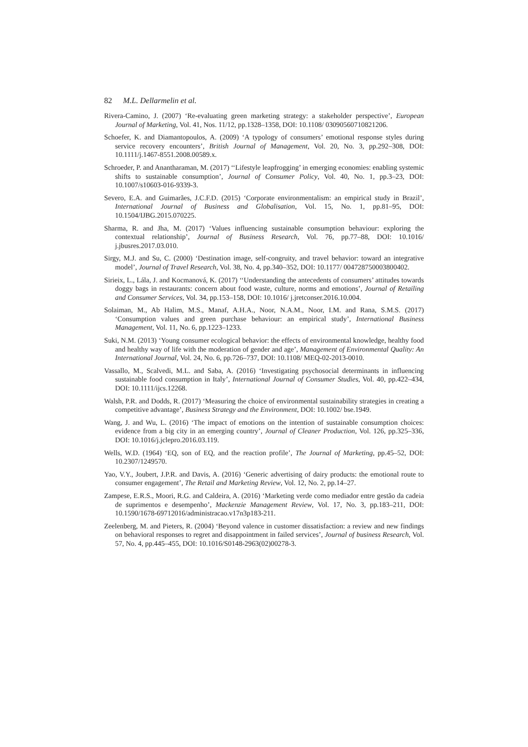82 M.L. Dellarmelin et al.
Rivera-Camino, J. (2007) ‘Re-evaluating green marketing strategy: a stakeholder perspective’, European Journal of Marketing, Vol. 41, Nos. 11/12, pp.1328–1358, DOI: 10.1108/ 03090560710821206.
Schoefer, K. and Diamantopoulos, A. (2009) ‘A typology of consumers’ emotional response styles during service recovery encounters’, British Journal of Management, Vol. 20, No. 3, pp.292–308, DOI: 10.1111/j.1467-8551.2008.00589.x.
Schroeder, P. and Anantharaman, M. (2017) ‘‘Lifestyle leapfrogging’ in emerging economies: enabling systemic shifts to sustainable consumption’, Journal of Consumer Policy, Vol. 40, No. 1, pp.3–23, DOI: 10.1007/s10603-016-9339-3.
Severo, E.A. and Guimarães, J.C.F.D. (2015) ‘Corporate environmentalism: an empirical study in Brazil’, International Journal of Business and Globalisation, Vol. 15, No. 1, pp.81–95, DOI: 10.1504/IJBG.2015.070225.
Sharma, R. and Jha, M. (2017) ‘Values influencing sustainable consumption behaviour: exploring the contextual relationship’, Journal of Business Research, Vol. 76, pp.77–88, DOI: 10.1016/ j.jbusres.2017.03.010.
Sirgy, M.J. and Su, C. (2000) ‘Destination image, self-congruity, and travel behavior: toward an integrative model’, Journal of Travel Research, Vol. 38, No. 4, pp.340–352, DOI: 10.1177/ 004728750003800402.
Sirieix, L., Lála, J. and Kocmanová, K. (2017) ‘‘Understanding the antecedents of consumers’ attitudes towards doggy bags in restaurants: concern about food waste, culture, norms and emotions’, Journal of Retailing and Consumer Services, Vol. 34, pp.153–158, DOI: 10.1016/ j.jretconser.2016.10.004.
Solaiman, M., Ab Halim, M.S., Manaf, A.H.A., Noor, N.A.M., Noor, I.M. and Rana, S.M.S. (2017) ‘Consumption values and green purchase behaviour: an empirical study’, International Business Management, Vol. 11, No. 6, pp.1223–1233.
Suki, N.M. (2013) ‘Young consumer ecological behavior: the effects of environmental knowledge, healthy food and healthy way of life with the moderation of gender and age’, Management of Environmental Quality: An International Journal, Vol. 24, No. 6, pp.726–737, DOI: 10.1108/ MEQ-02-2013-0010.
Vassallo, M., Scalvedi, M.L. and Saba, A. (2016) ‘Investigating psychosocial determinants in influencing sustainable food consumption in Italy’, International Journal of Consumer Studies, Vol. 40, pp.422–434, DOI: 10.1111/ijcs.12268.
Walsh, P.R. and Dodds, R. (2017) ‘Measuring the choice of environmental sustainability strategies in creating a competitive advantage’, Business Strategy and the Environment, DOI: 10.1002/ bse.1949.
Wang, J. and Wu, L. (2016) ‘The impact of emotions on the intention of sustainable consumption choices: evidence from a big city in an emerging country’, Journal of Cleaner Production, Vol. 126, pp.325–336, DOI: 10.1016/j.jclepro.2016.03.119.
Wells, W.D. (1964) ‘EQ, son of EQ, and the reaction profile’, The Journal of Marketing, pp.45–52, DOI: 10.2307/1249570.
Yao, V.Y., Joubert, J.P.R. and Davis, A. (2016) ‘Generic advertising of dairy products: the emotional route to consumer engagement’, The Retail and Marketing Review, Vol. 12, No. 2, pp.14–27.
Zampese, E.R.S., Moori, R.G. and Caldeira, A. (2016) ‘Marketing verde como mediador entre gestão da cadeia de suprimentos e desempenho’, Mackenzie Management Review, Vol. 17, No. 3, pp.183–211, DOI: 10.1590/1678-69712016/administracao.v17n3p183-211.
Zeelenberg, M. and Pieters, R. (2004) ‘Beyond valence in customer dissatisfaction: a review and new findings on behavioral responses to regret and disappointment in failed services’, Journal of business Research, Vol. 57, No. 4, pp.445–455, DOI: 10.1016/S0148-2963(02)00278-3.